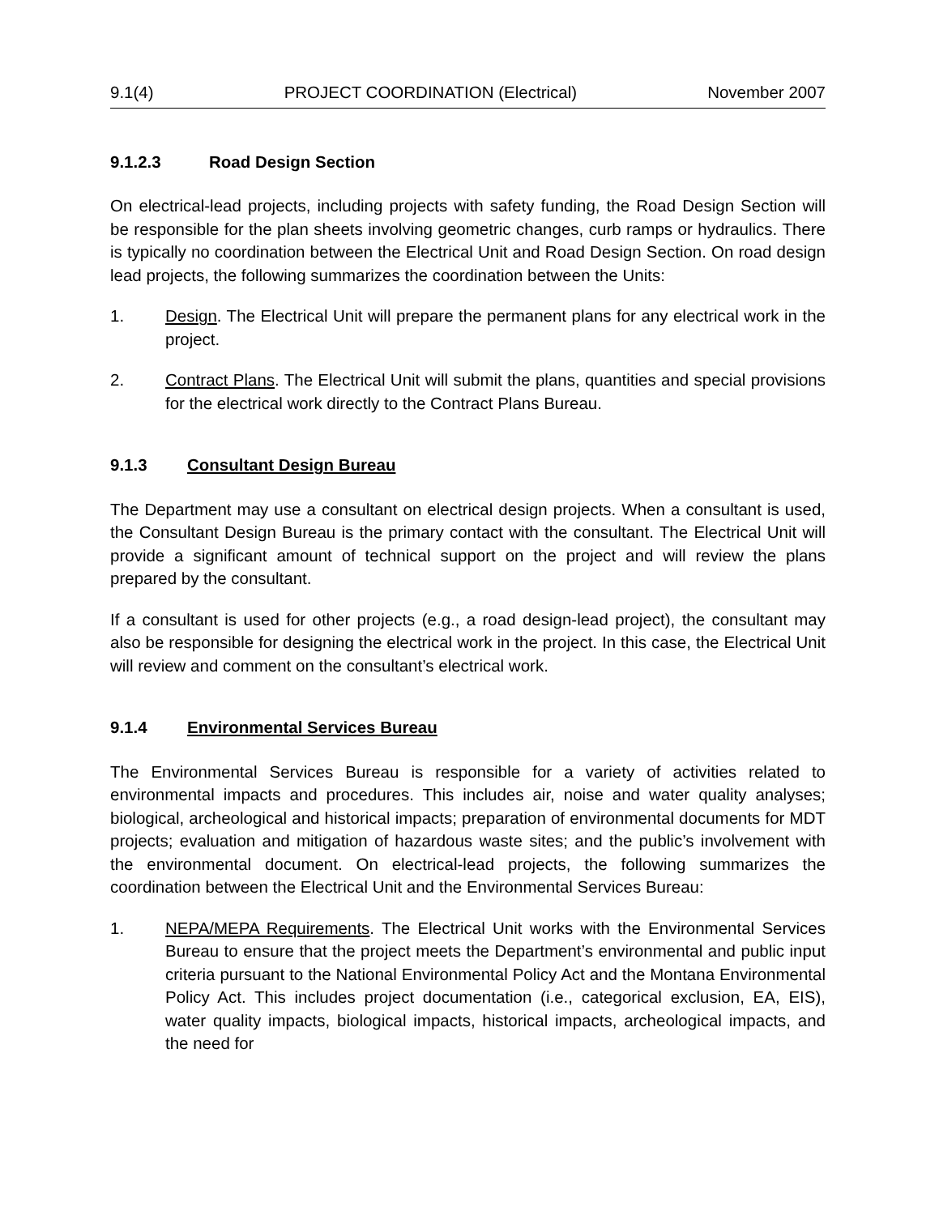9.1(4) PROJECT COORDINATION (Electrical) November 2007
9.1.2.3 Road Design Section
On electrical-lead projects, including projects with safety funding, the Road Design Section will be responsible for the plan sheets involving geometric changes, curb ramps or hydraulics. There is typically no coordination between the Electrical Unit and Road Design Section. On road design lead projects, the following summarizes the coordination between the Units:
1. Design. The Electrical Unit will prepare the permanent plans for any electrical work in the project.
2. Contract Plans. The Electrical Unit will submit the plans, quantities and special provisions for the electrical work directly to the Contract Plans Bureau.
9.1.3 Consultant Design Bureau
The Department may use a consultant on electrical design projects. When a consultant is used, the Consultant Design Bureau is the primary contact with the consultant. The Electrical Unit will provide a significant amount of technical support on the project and will review the plans prepared by the consultant.
If a consultant is used for other projects (e.g., a road design-lead project), the consultant may also be responsible for designing the electrical work in the project. In this case, the Electrical Unit will review and comment on the consultant’s electrical work.
9.1.4 Environmental Services Bureau
The Environmental Services Bureau is responsible for a variety of activities related to environmental impacts and procedures. This includes air, noise and water quality analyses; biological, archeological and historical impacts; preparation of environmental documents for MDT projects; evaluation and mitigation of hazardous waste sites; and the public’s involvement with the environmental document. On electrical-lead projects, the following summarizes the coordination between the Electrical Unit and the Environmental Services Bureau:
1. NEPA/MEPA Requirements. The Electrical Unit works with the Environmental Services Bureau to ensure that the project meets the Department’s environmental and public input criteria pursuant to the National Environmental Policy Act and the Montana Environmental Policy Act. This includes project documentation (i.e., categorical exclusion, EA, EIS), water quality impacts, biological impacts, historical impacts, archeological impacts, and the need for